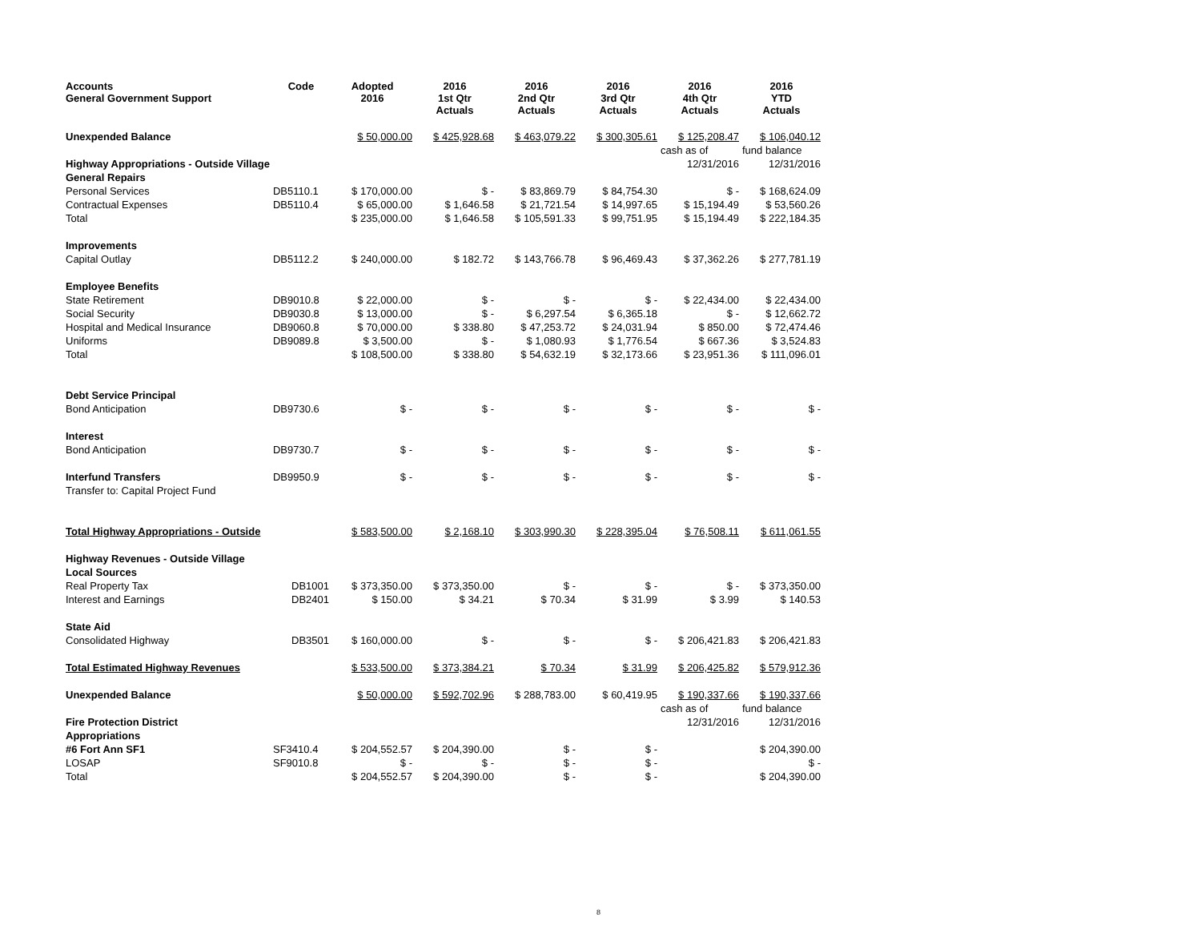| Accounts General Government Support | Code | Adopted 2016 | 2016 1st Qtr Actuals | 2016 2nd Qtr Actuals | 2016 3rd Qtr Actuals | 2016 4th Qtr Actuals | 2016 YTD Actuals |
| --- | --- | --- | --- | --- | --- | --- | --- |
| Unexpended Balance | | $ 50,000.00 | $ 425,928.68 | $ 463,079.22 | $ 300,305.61 | $ 125,208.47 | $ 106,040.12 |
| | | | | | | cash as of | fund balance |
| Highway Appropriations - Outside Village | | | | | | 12/31/2016 | 12/31/2016 |
| General Repairs | | | | | | | |
| Personal Services | DB5110.1 | $ 170,000.00 | $ - | $ 83,869.79 | $ 84,754.30 | $ - | $ 168,624.09 |
| Contractual Expenses | DB5110.4 | $ 65,000.00 | $ 1,646.58 | $ 21,721.54 | $ 14,997.65 | $ 15,194.49 | $ 53,560.26 |
| Total | | $ 235,000.00 | $ 1,646.58 | $ 105,591.33 | $ 99,751.95 | $ 15,194.49 | $ 222,184.35 |
| Improvements | | | | | | | |
| Capital Outlay | DB5112.2 | $ 240,000.00 | $ 182.72 | $ 143,766.78 | $ 96,469.43 | $ 37,362.26 | $ 277,781.19 |
| Employee Benefits | | | | | | | |
| State Retirement | DB9010.8 | $ 22,000.00 | $ - | $ - | $ - | $ 22,434.00 | $ 22,434.00 |
| Social Security | DB9030.8 | $ 13,000.00 | $ - | $ 6,297.54 | $ 6,365.18 | $ - | $ 12,662.72 |
| Hospital and Medical Insurance | DB9060.8 | $ 70,000.00 | $ 338.80 | $ 47,253.72 | $ 24,031.94 | $ 850.00 | $ 72,474.46 |
| Uniforms | DB9089.8 | $ 3,500.00 | $ - | $ 1,080.93 | $ 1,776.54 | $ 667.36 | $ 3,524.83 |
| Total | | $ 108,500.00 | $ 338.80 | $ 54,632.19 | $ 32,173.66 | $ 23,951.36 | $ 111,096.01 |
| Debt Service Principal | | | | | | | |
| Bond Anticipation | DB9730.6 | $ - | $ - | $ - | $ - | $ - | $ - |
| Interest | | | | | | | |
| Bond Anticipation | DB9730.7 | $ - | $ - | $ - | $ - | $ - | $ - |
| Interfund Transfers | DB9950.9 | $ - | $ - | $ - | $ - | $ - | $ - |
| Transfer to: Capital Project Fund | | | | | | | |
| Total Highway Appropriations - Outside | | $ 583,500.00 | $ 2,168.10 | $ 303,990.30 | $ 228,395.04 | $ 76,508.11 | $ 611,061.55 |
| Highway Revenues - Outside Village | | | | | | | |
| Local Sources | | | | | | | |
| Real Property Tax | DB1001 | $ 373,350.00 | $ 373,350.00 | $ - | $ - | $ - | $ 373,350.00 |
| Interest and Earnings | DB2401 | $ 150.00 | $ 34.21 | $ 70.34 | $ 31.99 | $ 3.99 | $ 140.53 |
| State Aid | | | | | | | |
| Consolidated Highway | DB3501 | $ 160,000.00 | $ - | $ - | $ - | $ 206,421.83 | $ 206,421.83 |
| Total Estimated Highway Revenues | | $ 533,500.00 | $ 373,384.21 | $ 70.34 | $ 31.99 | $ 206,425.82 | $ 579,912.36 |
| Unexpended Balance | | $ 50,000.00 | $ 592,702.96 | $ 288,783.00 | $ 60,419.95 | $ 190,337.66 | $ 190,337.66 |
| | | | | | | cash as of | fund balance |
| Fire Protection District | | | | | | 12/31/2016 | 12/31/2016 |
| Appropriations | | | | | | | |
| #6 Fort Ann SF1 | SF3410.4 | $ 204,552.57 | $ 204,390.00 | $ - | $ - | | $ 204,390.00 |
| LOSAP | SF9010.8 | $ - | $ - | $ - | $ - | | $ - |
| Total | | $ 204,552.57 | $ 204,390.00 | $ - | $ - | | $ 204,390.00 |
8